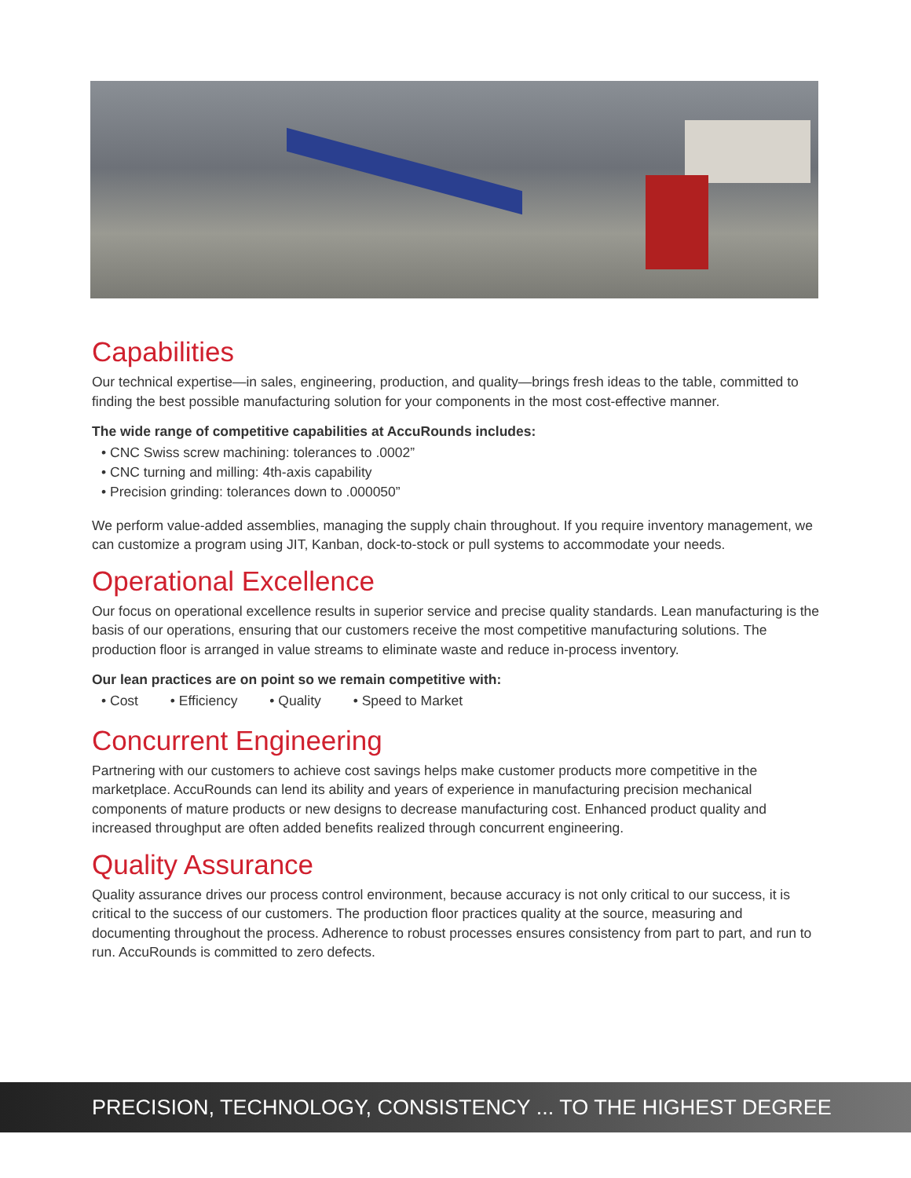Capabilities
Our technical expertise—in sales, engineering, production, and quality—brings fresh ideas to the table, committed to finding the best possible manufacturing solution for your components in the most cost-effective manner.
The wide range of competitive capabilities at AccuRounds includes:
• CNC Swiss screw machining: tolerances to .0002”
• CNC turning and milling: 4th-axis capability
• Precision grinding: tolerances down to .000050”
We perform value-added assemblies, managing the supply chain throughout. If you require inventory management, we can customize a program using JIT, Kanban, dock-to-stock or pull systems to accommodate your needs.
Operational Excellence
Our focus on operational excellence results in superior service and precise quality standards. Lean manufacturing is the basis of our operations, ensuring that our customers receive the most competitive manufacturing solutions. The production floor is arranged in value streams to eliminate waste and reduce in-process inventory.
Our lean practices are on point so we remain competitive with:
• Cost • Efficiency • Quality • Speed to Market
Concurrent Engineering
Partnering with our customers to achieve cost savings helps make customer products more competitive in the marketplace. AccuRounds can lend its ability and years of experience in manufacturing precision mechanical components of mature products or new designs to decrease manufacturing cost. Enhanced product quality and increased throughput are often added benefits realized through concurrent engineering.
Quality Assurance
Quality assurance drives our process control environment, because accuracy is not only critical to our success, it is critical to the success of our customers. The production floor practices quality at the source, measuring and documenting throughout the process. Adherence to robust processes ensures consistency from part to part, and run to run. AccuRounds is committed to zero defects.
PRECISION, TECHNOLOGY, CONSISTENCY ... TO THE HIGHEST DEGREE